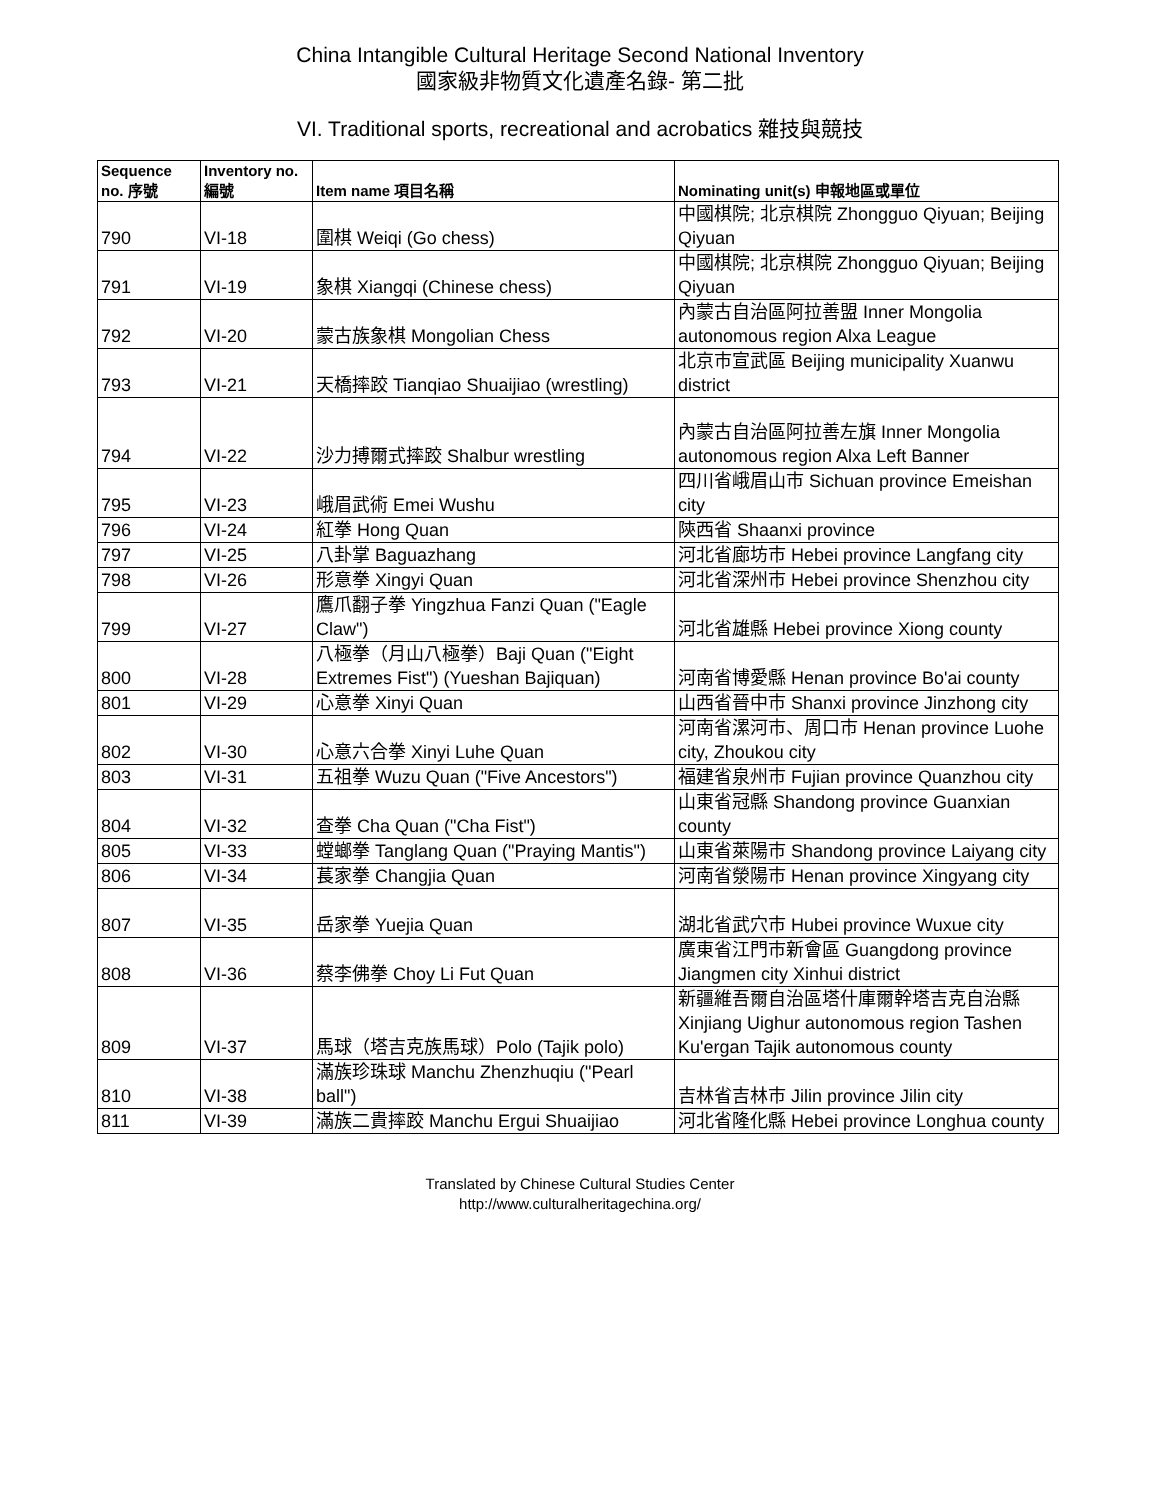China Intangible Cultural Heritage Second National Inventory
國家級非物質文化遺產名錄- 第二批
VI. Traditional sports, recreational and acrobatics 雜技與競技
| Sequence no. 序號 | Inventory no. 編號 | Item name 項目名稱 | Nominating unit(s) 申報地區或單位 |
| --- | --- | --- | --- |
| 790 | VI-18 | 圍棋 Weiqi (Go chess) | 中國棋院; 北京棋院 Zhongguo Qiyuan; Beijing Qiyuan |
| 791 | VI-19 | 象棋 Xiangqi (Chinese chess) | 中國棋院; 北京棋院 Zhongguo Qiyuan; Beijing Qiyuan |
| 792 | VI-20 | 蒙古族象棋 Mongolian Chess | 內蒙古自治區阿拉善盟 Inner Mongolia autonomous region Alxa League |
| 793 | VI-21 | 天橋摔跤 Tianqiao Shuaijiao (wrestling) | 北京市宣武區 Beijing municipality Xuanwu district |
| 794 | VI-22 | 沙力搏爾式摔跤 Shalbur wrestling | 內蒙古自治區阿拉善左旗 Inner Mongolia autonomous region Alxa Left Banner |
| 795 | VI-23 | 峨眉武術 Emei Wushu | 四川省峨眉山市 Sichuan province Emeishan city |
| 796 | VI-24 | 紅拳 Hong Quan | 陝西省 Shaanxi province |
| 797 | VI-25 | 八卦掌 Baguazhang | 河北省廊坊市 Hebei province Langfang city |
| 798 | VI-26 | 形意拳 Xingyi Quan | 河北省深州市 Hebei province Shenzhou city |
| 799 | VI-27 | 鷹爪翻子拳 Yingzhua Fanzi Quan ("Eagle Claw") | 河北省雄縣 Hebei province Xiong county |
| 800 | VI-28 | 八極拳（月山八極拳）Baji Quan ("Eight Extremes Fist") (Yueshan Bajiquan) | 河南省博愛縣 Henan province Bo'ai county |
| 801 | VI-29 | 心意拳 Xinyi Quan | 山西省晉中市 Shanxi province Jinzhong city |
| 802 | VI-30 | 心意六合拳 Xinyi Luhe Quan | 河南省漯河市、周口市 Henan province Luohe city, Zhoukou city |
| 803 | VI-31 | 五祖拳 Wuzu Quan ("Five Ancestors") | 福建省泉州市 Fujian province Quanzhou city |
| 804 | VI-32 | 查拳 Cha Quan ("Cha Fist") | 山東省冠縣 Shandong province Guanxian county |
| 805 | VI-33 | 螳螂拳 Tanglang Quan ("Praying Mantis") | 山東省萊陽市 Shandong province Laiyang city |
| 806 | VI-34 | 萇家拳 Changjia Quan | 河南省滎陽市 Henan province Xingyang city |
| 807 | VI-35 | 岳家拳 Yuejia Quan | 湖北省武穴市 Hubei province Wuxue city |
| 808 | VI-36 | 蔡李佛拳 Choy Li Fut Quan | 廣東省江門市新會區 Guangdong province Jiangmen city Xinhui district |
| 809 | VI-37 | 馬球（塔吉克族馬球）Polo (Tajik polo) | 新疆維吾爾自治區塔什庫爾幹塔吉克自治縣 Xinjiang Uighur autonomous region Tashen Ku'ergan Tajik autonomous county |
| 810 | VI-38 | 滿族珍珠球 Manchu Zhenzhuqiu ("Pearl ball") | 吉林省吉林市 Jilin province Jilin city |
| 811 | VI-39 | 滿族二貴摔跤 Manchu Ergui Shuaijiao | 河北省隆化縣 Hebei province Longhua county |
Translated by Chinese Cultural Studies Center
http://www.culturalheritagechina.org/